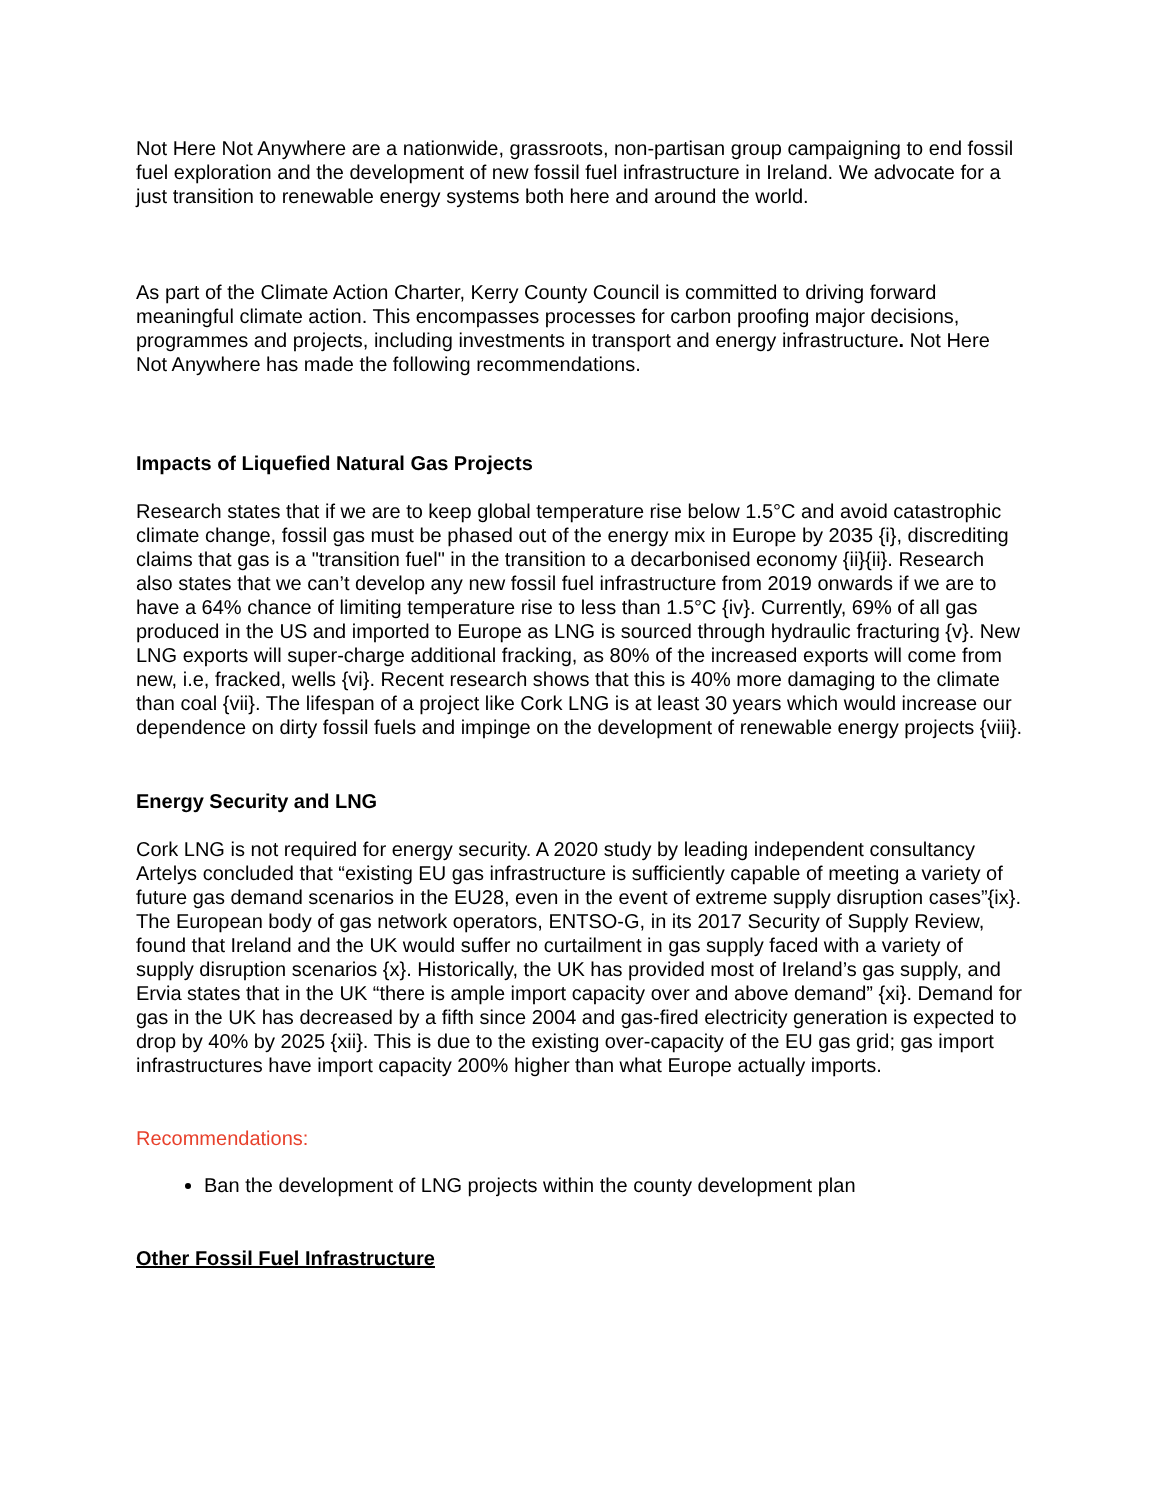Not Here Not Anywhere are a nationwide, grassroots, non-partisan group campaigning to end fossil fuel exploration and the development of new fossil fuel infrastructure in Ireland. We advocate for a just transition to renewable energy systems both here and around the world.
As part of the Climate Action Charter, Kerry County Council is committed to driving forward meaningful climate action. This encompasses processes for carbon proofing major decisions, programmes and projects, including investments in transport and energy infrastructure. Not Here Not Anywhere has made the following recommendations.
Impacts of Liquefied Natural Gas Projects
Research states that if we are to keep global temperature rise below 1.5°C and avoid catastrophic climate change, fossil gas must be phased out of the energy mix in Europe by 2035 {i}, discrediting claims that gas is a "transition fuel" in the transition to a decarbonised economy {ii}{ii}. Research also states that we can’t develop any new fossil fuel infrastructure from 2019 onwards if we are to have a 64% chance of limiting temperature rise to less than 1.5°C {iv}. Currently, 69% of all gas produced in the US and imported to Europe as LNG is sourced through hydraulic fracturing {v}. New LNG exports will super-charge additional fracking, as 80% of the increased exports will come from new, i.e, fracked, wells {vi}. Recent research shows that this is 40% more damaging to the climate than coal {vii}. The lifespan of a project like Cork LNG is at least 30 years which would increase our dependence on dirty fossil fuels and impinge on the development of renewable energy projects {viii}.
Energy Security and LNG
Cork LNG is not required for energy security. A 2020 study by leading independent consultancy Artelys concluded that “existing EU gas infrastructure is sufficiently capable of meeting a variety of future gas demand scenarios in the EU28, even in the event of extreme supply disruption cases”{ix}. The European body of gas network operators, ENTSO-G, in its 2017 Security of Supply Review, found that Ireland and the UK would suffer no curtailment in gas supply faced with a variety of supply disruption scenarios {x}. Historically, the UK has provided most of Ireland’s gas supply, and Ervia states that in the UK “there is ample import capacity over and above demand” {xi}. Demand for gas in the UK has decreased by a fifth since 2004 and gas-fired electricity generation is expected to drop by 40% by 2025 {xii}. This is due to the existing over-capacity of the EU gas grid; gas import infrastructures have import capacity 200% higher than what Europe actually imports.
Recommendations:
Ban the development of LNG projects within the county development plan
Other Fossil Fuel Infrastructure